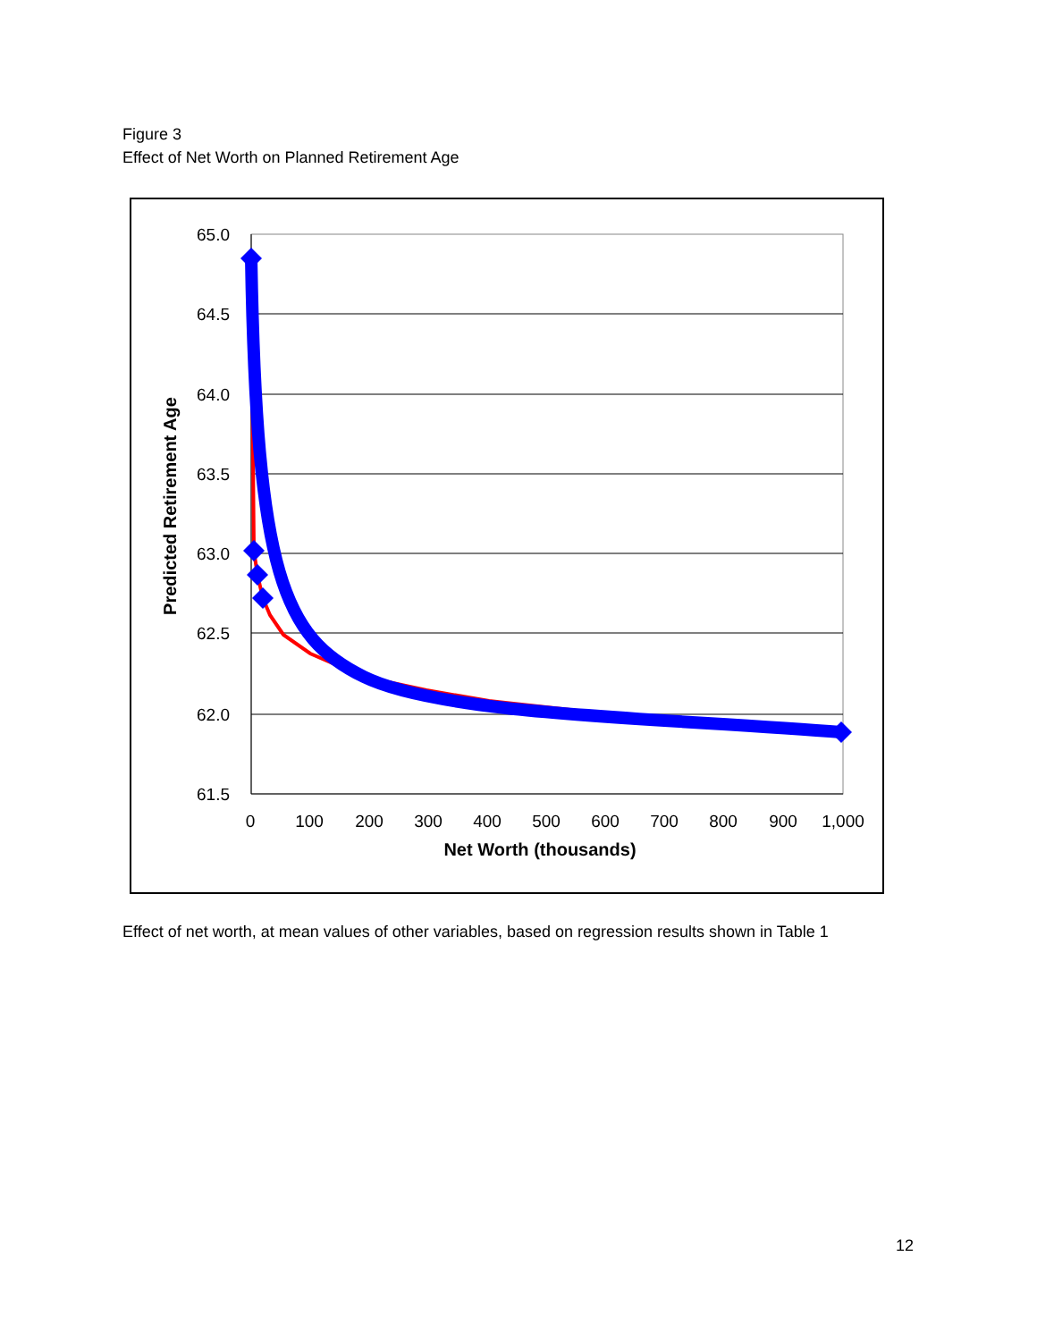Figure 3
Effect of Net Worth on Planned Retirement Age
65.0
64.5
64.0
63.5
63.0
62.5
62.0
61.5
0
100
200
300
400
500
600
700
800
900
1,000
Net Worth (thousands)
Predicted Retirement Age
Effect of net worth, at mean values of other variables, based on regression results shown in Table 1
12